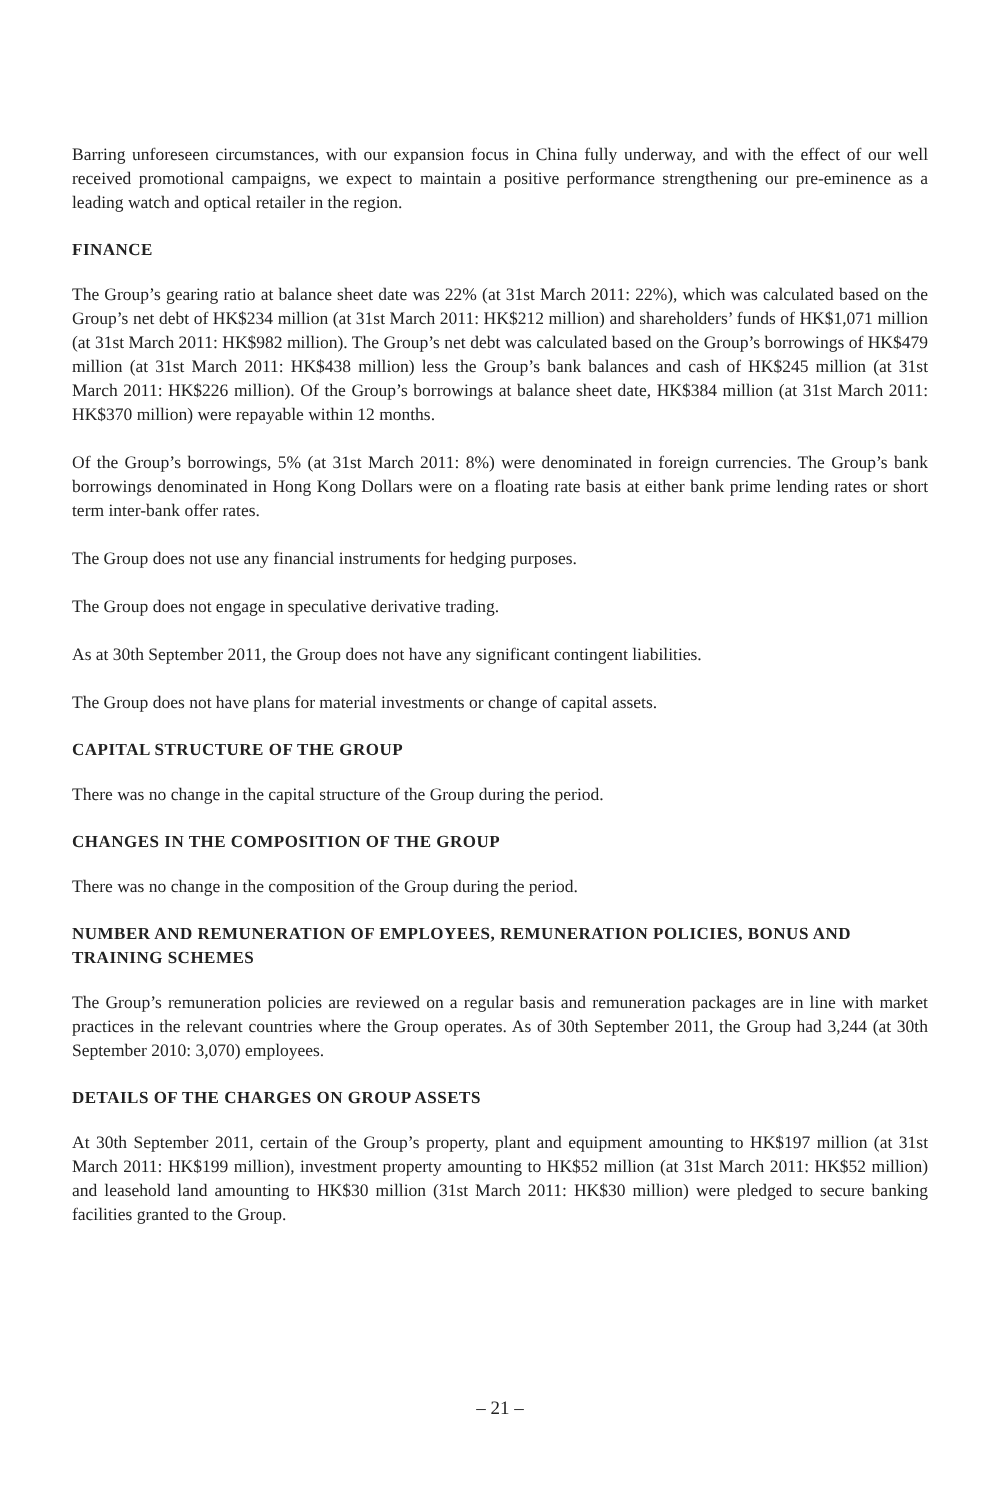Barring unforeseen circumstances, with our expansion focus in China fully underway, and with the effect of our well received promotional campaigns, we expect to maintain a positive performance strengthening our pre-eminence as a leading watch and optical retailer in the region.
FINANCE
The Group’s gearing ratio at balance sheet date was 22% (at 31st March 2011: 22%), which was calculated based on the Group’s net debt of HK$234 million (at 31st March 2011: HK$212 million) and shareholders’ funds of HK$1,071 million (at 31st March 2011: HK$982 million). The Group’s net debt was calculated based on the Group’s borrowings of HK$479 million (at 31st March 2011: HK$438 million) less the Group’s bank balances and cash of HK$245 million (at 31st March 2011: HK$226 million). Of the Group’s borrowings at balance sheet date, HK$384 million (at 31st March 2011: HK$370 million) were repayable within 12 months.
Of the Group’s borrowings, 5% (at 31st March 2011: 8%) were denominated in foreign currencies. The Group’s bank borrowings denominated in Hong Kong Dollars were on a floating rate basis at either bank prime lending rates or short term inter-bank offer rates.
The Group does not use any financial instruments for hedging purposes.
The Group does not engage in speculative derivative trading.
As at 30th September 2011, the Group does not have any significant contingent liabilities.
The Group does not have plans for material investments or change of capital assets.
CAPITAL STRUCTURE OF THE GROUP
There was no change in the capital structure of the Group during the period.
CHANGES IN THE COMPOSITION OF THE GROUP
There was no change in the composition of the Group during the period.
NUMBER AND REMUNERATION OF EMPLOYEES, REMUNERATION POLICIES, BONUS AND TRAINING SCHEMES
The Group’s remuneration policies are reviewed on a regular basis and remuneration packages are in line with market practices in the relevant countries where the Group operates. As of 30th September 2011, the Group had 3,244 (at 30th September 2010: 3,070) employees.
DETAILS OF THE CHARGES ON GROUP ASSETS
At 30th September 2011, certain of the Group’s property, plant and equipment amounting to HK$197 million (at 31st March 2011: HK$199 million), investment property amounting to HK$52 million (at 31st March 2011: HK$52 million) and leasehold land amounting to HK$30 million (31st March 2011: HK$30 million) were pledged to secure banking facilities granted to the Group.
– 21 –